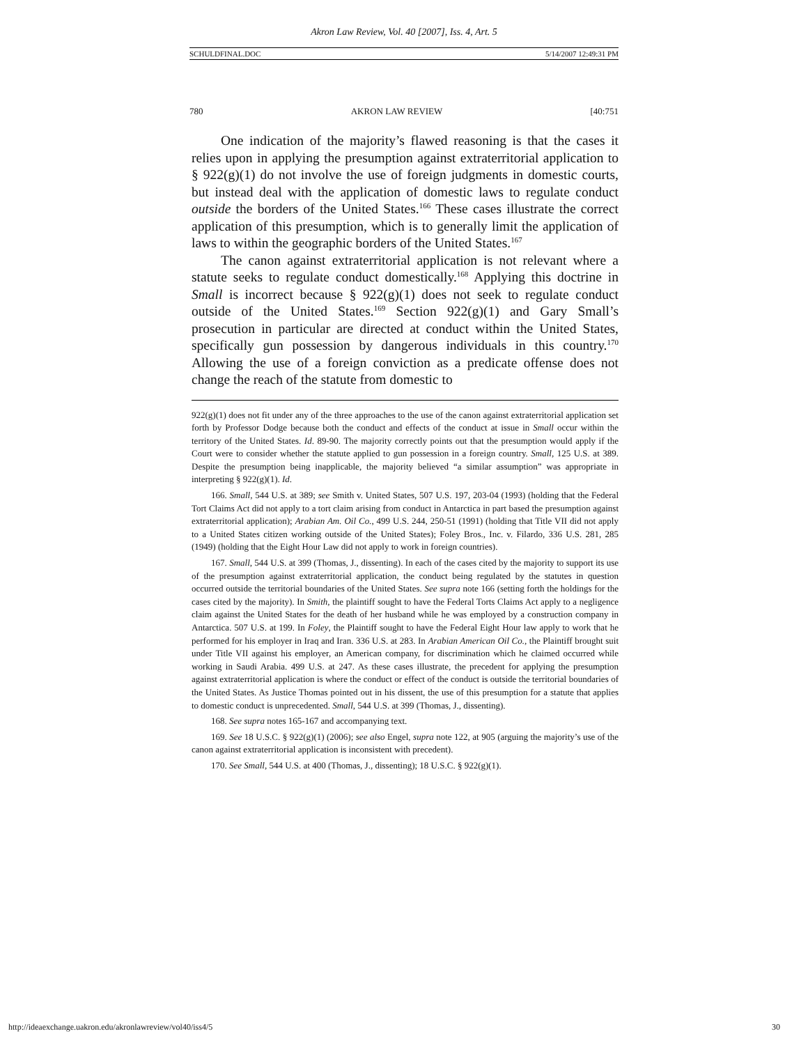Akron Law Review, Vol. 40 [2007], Iss. 4, Art. 5
SCHULDFINAL.DOC 5/14/2007 12:49:31 PM
780 AKRON LAW REVIEW [40:751
One indication of the majority’s flawed reasoning is that the cases it relies upon in applying the presumption against extraterritorial application to § 922(g)(1) do not involve the use of foreign judgments in domestic courts, but instead deal with the application of domestic laws to regulate conduct outside the borders of the United States.<sup>166</sup> These cases illustrate the correct application of this presumption, which is to generally limit the application of laws to within the geographic borders of the United States.<sup>167</sup>
The canon against extraterritorial application is not relevant where a statute seeks to regulate conduct domestically.<sup>168</sup> Applying this doctrine in Small is incorrect because § 922(g)(1) does not seek to regulate conduct outside of the United States.<sup>169</sup> Section 922(g)(1) and Gary Small’s prosecution in particular are directed at conduct within the United States, specifically gun possession by dangerous individuals in this country.<sup>170</sup> Allowing the use of a foreign conviction as a predicate offense does not change the reach of the statute from domestic to
922(g)(1) does not fit under any of the three approaches to the use of the canon against extraterritorial application set forth by Professor Dodge because both the conduct and effects of the conduct at issue in Small occur within the territory of the United States. Id. 89-90. The majority correctly points out that the presumption would apply if the Court were to consider whether the statute applied to gun possession in a foreign country. Small, 125 U.S. at 389. Despite the presumption being inapplicable, the majority believed “a similar assumption” was appropriate in interpreting § 922(g)(1). Id.
166. Small, 544 U.S. at 389; see Smith v. United States, 507 U.S. 197, 203-04 (1993) (holding that the Federal Tort Claims Act did not apply to a tort claim arising from conduct in Antarctica in part based the presumption against extraterritorial application); Arabian Am. Oil Co., 499 U.S. 244, 250-51 (1991) (holding that Title VII did not apply to a United States citizen working outside of the United States); Foley Bros., Inc. v. Filardo, 336 U.S. 281, 285 (1949) (holding that the Eight Hour Law did not apply to work in foreign countries).
167. Small, 544 U.S. at 399 (Thomas, J., dissenting). In each of the cases cited by the majority to support its use of the presumption against extraterritorial application, the conduct being regulated by the statutes in question occurred outside the territorial boundaries of the United States. See supra note 166 (setting forth the holdings for the cases cited by the majority). In Smith, the plaintiff sought to have the Federal Torts Claims Act apply to a negligence claim against the United States for the death of her husband while he was employed by a construction company in Antarctica. 507 U.S. at 199. In Foley, the Plaintiff sought to have the Federal Eight Hour law apply to work that he performed for his employer in Iraq and Iran. 336 U.S. at 283. In Arabian American Oil Co., the Plaintiff brought suit under Title VII against his employer, an American company, for discrimination which he claimed occurred while working in Saudi Arabia. 499 U.S. at 247. As these cases illustrate, the precedent for applying the presumption against extraterritorial application is where the conduct or effect of the conduct is outside the territorial boundaries of the United States. As Justice Thomas pointed out in his dissent, the use of this presumption for a statute that applies to domestic conduct is unprecedented. Small, 544 U.S. at 399 (Thomas, J., dissenting).
168. See supra notes 165-167 and accompanying text.
169. See 18 U.S.C. § 922(g)(1) (2006); see also Engel, supra note 122, at 905 (arguing the majority’s use of the canon against extraterritorial application is inconsistent with precedent).
170. See Small, 544 U.S. at 400 (Thomas, J., dissenting); 18 U.S.C. § 922(g)(1).
http://ideaexchange.uakron.edu/akronlawreview/vol40/iss4/5 30